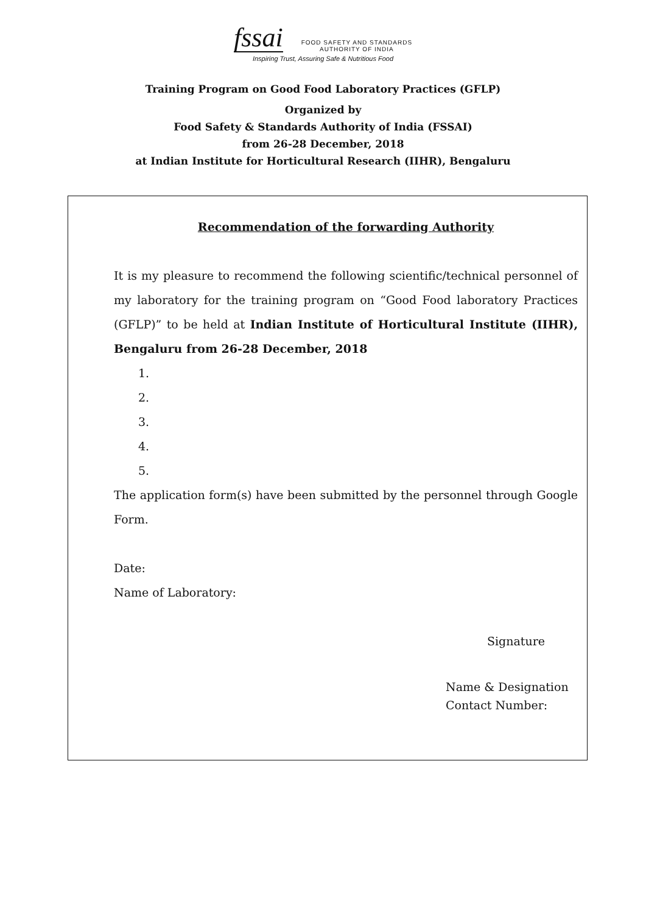fssai
FOOD SAFETY AND STANDARDS
AUTHORITY OF INDIA
Inspiring Trust, Assuring Safe & Nutritious Food
Training Program on Good Food Laboratory Practices (GFLP)
Organized by
Food Safety & Standards Authority of India (FSSAI)
from 26-28 December, 2018
at Indian Institute for Horticultural Research (IIHR), Bengaluru
Recommendation of the forwarding Authority
It is my pleasure to recommend the following scientific/technical personnel of my laboratory for the training program on “Good Food laboratory Practices (GFLP)” to be held at Indian Institute of Horticultural Institute (IIHR), Bengaluru from 26-28 December, 2018
1.
2.
3.
4.
5.
The application form(s) have been submitted by the personnel through Google Form.
Date:
Name of Laboratory:
Signature
Name & Designation
Contact Number: